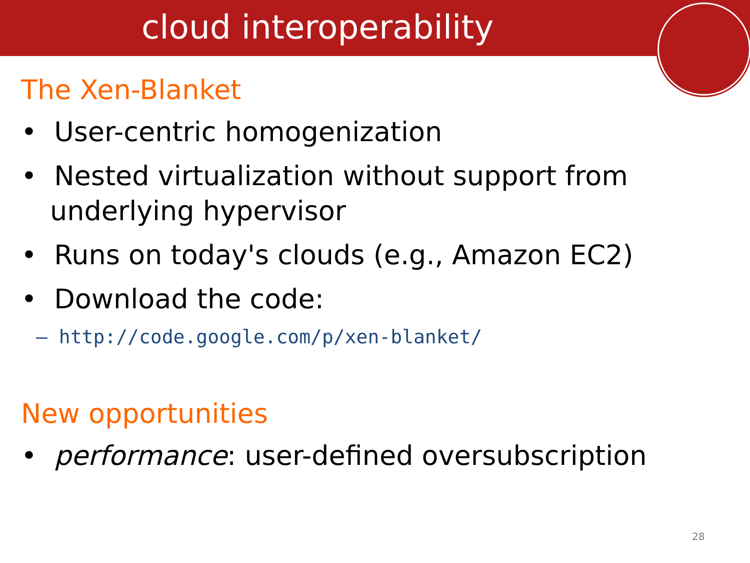cloud interoperability
The Xen-Blanket
• User-centric homogenization
• Nested virtualization without support from underlying hypervisor
• Runs on today's clouds (e.g., Amazon EC2)
• Download the code:
– http://code.google.com/p/xen-blanket/
New opportunities
• performance: user-defined oversubscription
28